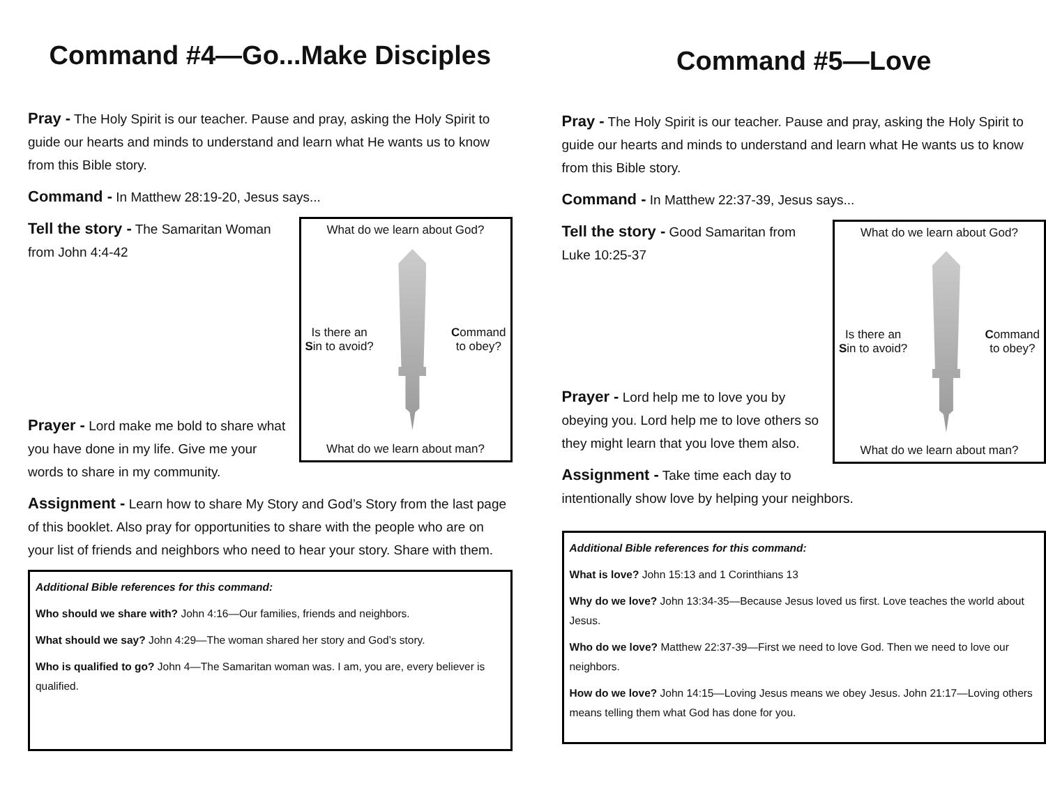Command #4—Go...Make Disciples
Pray - The Holy Spirit is our teacher. Pause and pray, asking the Holy Spirit to guide our hearts and minds to understand and learn what He wants us to know from this Bible story.
Command - In Matthew 28:19-20, Jesus says...
What do we learn about God?
Is there an
Sin to avoid?
Command
to obey?
What do we learn about man?
Tell the story - The Samaritan Woman from John 4:4-42
Prayer - Lord make me bold to share what you have done in my life. Give me your words to share in my community.
Assignment - Learn how to share My Story and God’s Story from the last page of this booklet. Also pray for opportunities to share with the people who are on your list of friends and neighbors who need to hear your story. Share with them.
Additional Bible references for this command:
Who should we share with? John 4:16—Our families, friends and neighbors.
What should we say? John 4:29—The woman shared her story and God’s story.
Who is qualified to go? John 4—The Samaritan woman was. I am, you are, every believer is qualified.
Command #5—Love
Pray - The Holy Spirit is our teacher. Pause and pray, asking the Holy Spirit to guide our hearts and minds to understand and learn what He wants us to know from this Bible story.
Command - In Matthew 22:37-39, Jesus says...
What do we learn about God?
Is there an
Sin to avoid?
Command
to obey?
What do we learn about man?
Tell the story - Good Samaritan from Luke 10:25-37
Prayer - Lord help me to love you by obeying you. Lord help me to love others so they might learn that you love them also.
Assignment - Take time each day to intentionally show love by helping your neighbors.
Additional Bible references for this command:
What is love? John 15:13 and 1 Corinthians 13
Why do we love? John 13:34-35—Because Jesus loved us first. Love teaches the world about Jesus.
Who do we love? Matthew 22:37-39—First we need to love God. Then we need to love our neighbors.
How do we love? John 14:15—Loving Jesus means we obey Jesus. John 21:17—Loving others means telling them what God has done for you.